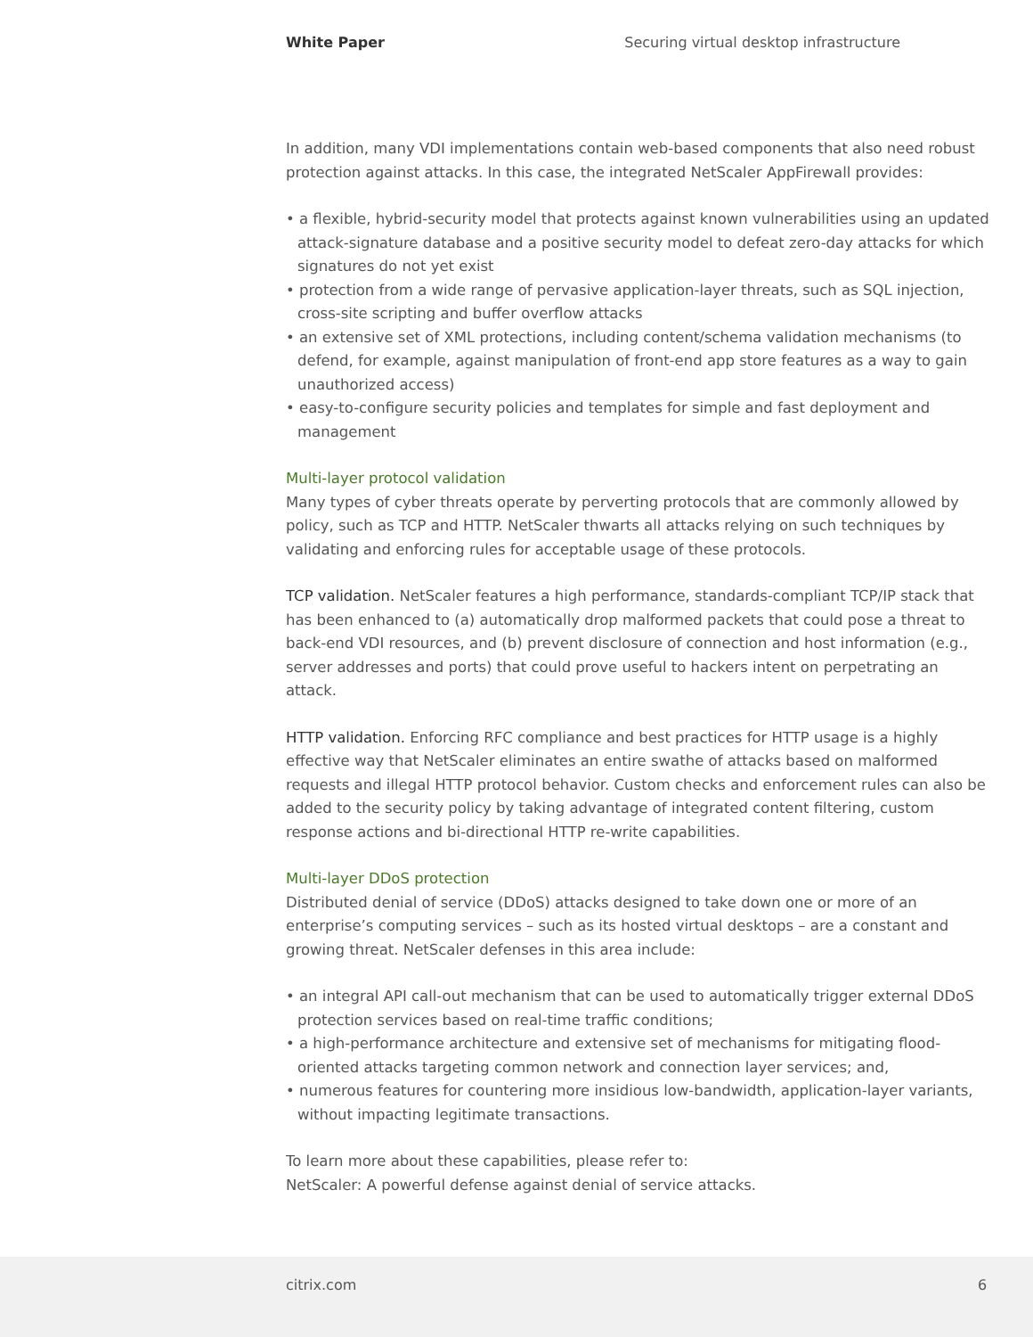White Paper Securing virtual desktop infrastructure
In addition, many VDI implementations contain web-based components that also need robust protection against attacks. In this case, the integrated NetScaler AppFirewall provides:
• a flexible, hybrid-security model that protects against known vulnerabilities using an updated attack-signature database and a positive security model to defeat zero-day attacks for which signatures do not yet exist
• protection from a wide range of pervasive application-layer threats, such as SQL injection, cross-site scripting and buffer overflow attacks
• an extensive set of XML protections, including content/schema validation mechanisms (to defend, for example, against manipulation of front-end app store features as a way to gain unauthorized access)
• easy-to-configure security policies and templates for simple and fast deployment and management
Multi-layer protocol validation
Many types of cyber threats operate by perverting protocols that are commonly allowed by policy, such as TCP and HTTP. NetScaler thwarts all attacks relying on such techniques by validating and enforcing rules for acceptable usage of these protocols.
TCP validation. NetScaler features a high performance, standards-compliant TCP/IP stack that has been enhanced to (a) automatically drop malformed packets that could pose a threat to back-end VDI resources, and (b) prevent disclosure of connection and host information (e.g., server addresses and ports) that could prove useful to hackers intent on perpetrating an attack.
HTTP validation. Enforcing RFC compliance and best practices for HTTP usage is a highly effective way that NetScaler eliminates an entire swathe of attacks based on malformed requests and illegal HTTP protocol behavior. Custom checks and enforcement rules can also be added to the security policy by taking advantage of integrated content filtering, custom response actions and bi-directional HTTP re-write capabilities.
Multi-layer DDoS protection
Distributed denial of service (DDoS) attacks designed to take down one or more of an enterprise’s computing services – such as its hosted virtual desktops – are a constant and growing threat. NetScaler defenses in this area include:
• an integral API call-out mechanism that can be used to automatically trigger external DDoS protection services based on real-time traffic conditions;
• a high-performance architecture and extensive set of mechanisms for mitigating flood-oriented attacks targeting common network and connection layer services; and,
• numerous features for countering more insidious low-bandwidth, application-layer variants, without impacting legitimate transactions.
To learn more about these capabilities, please refer to:
NetScaler: A powerful defense against denial of service attacks.
citrix.com 6